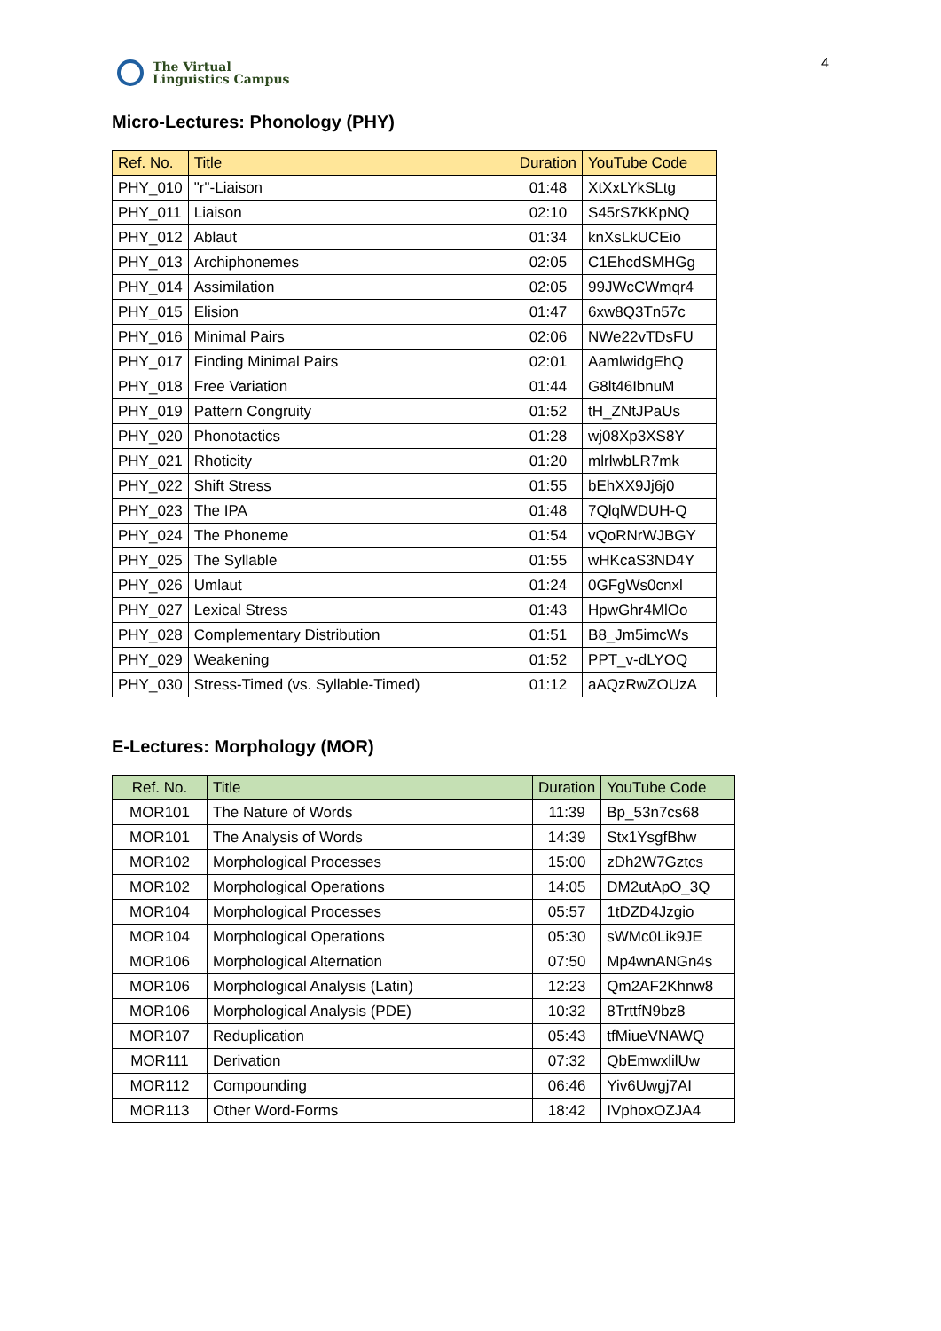The Virtual
Linguistics Campus
4
Micro-Lectures: Phonology (PHY)
| Ref. No. | Title | Duration | YouTube Code |
| --- | --- | --- | --- |
| PHY_010 | "r"-Liaison | 01:48 | XtXxLYkSLtg |
| PHY_011 | Liaison | 02:10 | S45rS7KKpNQ |
| PHY_012 | Ablaut | 01:34 | knXsLkUCEio |
| PHY_013 | Archiphonemes | 02:05 | C1EhcdSMHGg |
| PHY_014 | Assimilation | 02:05 | 99JWcCWmqr4 |
| PHY_015 | Elision | 01:47 | 6xw8Q3Tn57c |
| PHY_016 | Minimal Pairs | 02:06 | NWe22vTDsFU |
| PHY_017 | Finding Minimal Pairs | 02:01 | AamlwidgEhQ |
| PHY_018 | Free Variation | 01:44 | G8lt46IbnuM |
| PHY_019 | Pattern Congruity | 01:52 | tH_ZNtJPaUs |
| PHY_020 | Phonotactics | 01:28 | wj08Xp3XS8Y |
| PHY_021 | Rhoticity | 01:20 | mlrlwbLR7mk |
| PHY_022 | Shift Stress | 01:55 | bEhXX9Jj6j0 |
| PHY_023 | The IPA | 01:48 | 7QlqlWDUH-Q |
| PHY_024 | The Phoneme | 01:54 | vQoRNrWJBGY |
| PHY_025 | The Syllable | 01:55 | wHKcaS3ND4Y |
| PHY_026 | Umlaut | 01:24 | 0GFgWs0cnxl |
| PHY_027 | Lexical Stress | 01:43 | HpwGhr4MlOo |
| PHY_028 | Complementary Distribution | 01:51 | B8_Jm5imcWs |
| PHY_029 | Weakening | 01:52 | PPT_v-dLYOQ |
| PHY_030 | Stress-Timed (vs. Syllable-Timed) | 01:12 | aAQzRwZOUzA |
E-Lectures: Morphology (MOR)
| Ref. No. | Title | Duration | YouTube Code |
| --- | --- | --- | --- |
| MOR101 | The Nature of Words | 11:39 | Bp_53n7cs68 |
| MOR101 | The Analysis of Words | 14:39 | Stx1YsgfBhw |
| MOR102 | Morphological Processes | 15:00 | zDh2W7Gztcs |
| MOR102 | Morphological Operations | 14:05 | DM2utApO_3Q |
| MOR104 | Morphological Processes | 05:57 | 1tDZD4Jzgio |
| MOR104 | Morphological Operations | 05:30 | sWMc0Lik9JE |
| MOR106 | Morphological Alternation | 07:50 | Mp4wnANGn4s |
| MOR106 | Morphological Analysis (Latin) | 12:23 | Qm2AF2Khnw8 |
| MOR106 | Morphological Analysis (PDE) | 10:32 | 8TrttfN9bz8 |
| MOR107 | Reduplication | 05:43 | tfMiueVNAWQ |
| MOR111 | Derivation | 07:32 | QbEmwxlilUw |
| MOR112 | Compounding | 06:46 | Yiv6Uwgj7AI |
| MOR113 | Other Word-Forms | 18:42 | IVphoxOZJA4 |